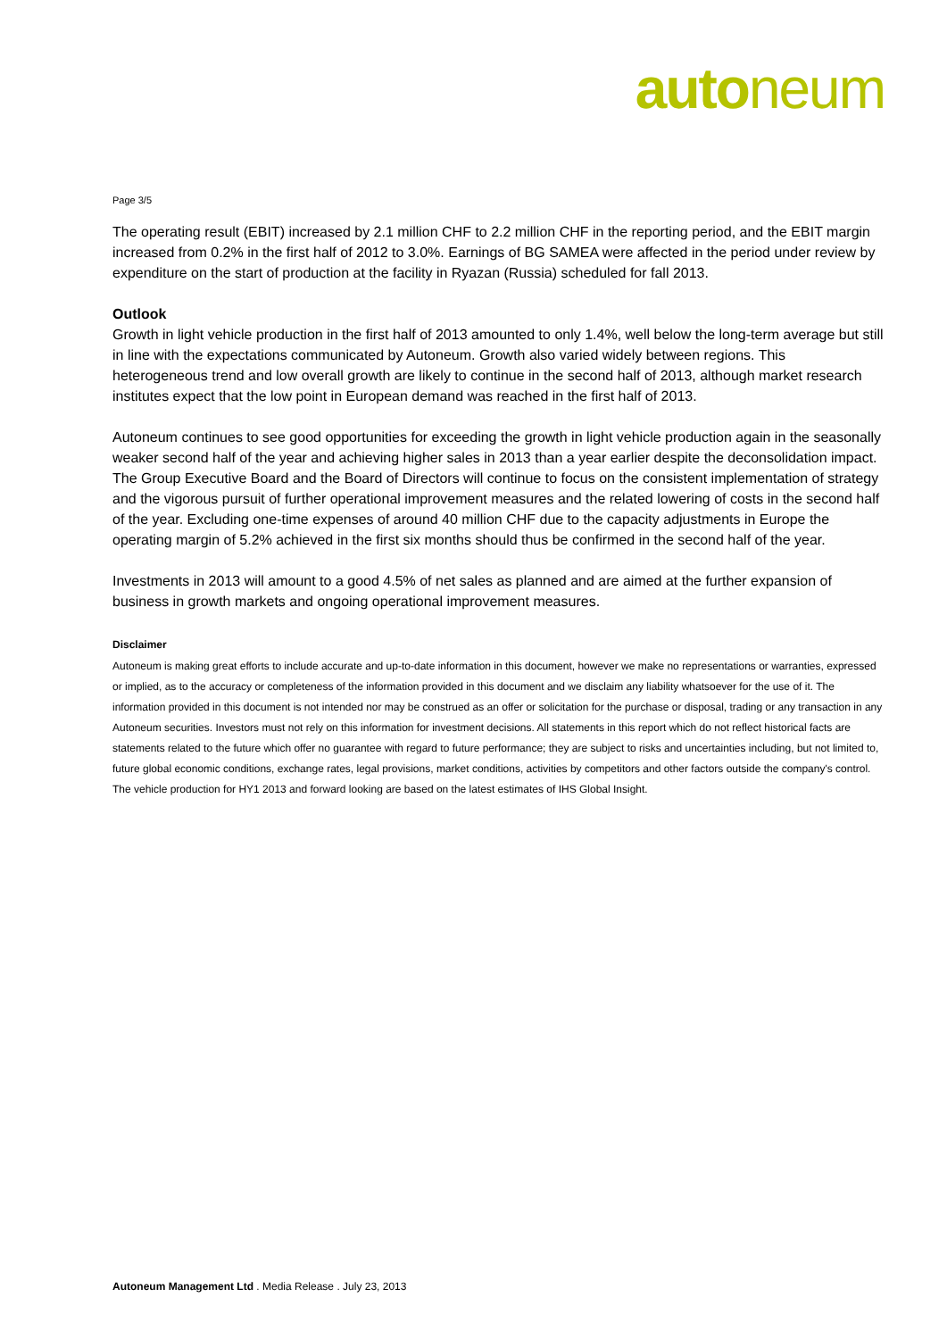autoneum
Page 3/5
The operating result (EBIT) increased by 2.1 million CHF to 2.2 million CHF in the reporting period, and the EBIT margin increased from 0.2% in the first half of 2012 to 3.0%. Earnings of BG SAMEA were affected in the period under review by expenditure on the start of production at the facility in Ryazan (Russia) scheduled for fall 2013.
Outlook
Growth in light vehicle production in the first half of 2013 amounted to only 1.4%, well below the long-term average but still in line with the expectations communicated by Autoneum. Growth also varied widely between regions. This heterogeneous trend and low overall growth are likely to continue in the second half of 2013, although market research institutes expect that the low point in European demand was reached in the first half of 2013.
Autoneum continues to see good opportunities for exceeding the growth in light vehicle production again in the seasonally weaker second half of the year and achieving higher sales in 2013 than a year earlier despite the deconsolidation impact. The Group Executive Board and the Board of Directors will continue to focus on the consistent implementation of strategy and the vigorous pursuit of further operational improvement measures and the related lowering of costs in the second half of the year. Excluding one-time expenses of around 40 million CHF due to the capacity adjustments in Europe the operating margin of 5.2% achieved in the first six months should thus be confirmed in the second half of the year.
Investments in 2013 will amount to a good 4.5% of net sales as planned and are aimed at the further expansion of business in growth markets and ongoing operational improvement measures.
Disclaimer
Autoneum is making great efforts to include accurate and up-to-date information in this document, however we make no representations or warranties, expressed or implied, as to the accuracy or completeness of the information provided in this document and we disclaim any liability whatsoever for the use of it. The information provided in this document is not intended nor may be construed as an offer or solicitation for the purchase or disposal, trading or any transaction in any Autoneum securities. Investors must not rely on this information for investment decisions. All statements in this report which do not reflect historical facts are statements related to the future which offer no guarantee with regard to future performance; they are subject to risks and uncertainties including, but not limited to, future global economic conditions, exchange rates, legal provisions, market conditions, activities by competitors and other factors outside the company's control. The vehicle production for HY1 2013 and forward looking are based on the latest estimates of IHS Global Insight.
Autoneum Management Ltd . Media Release . July 23, 2013